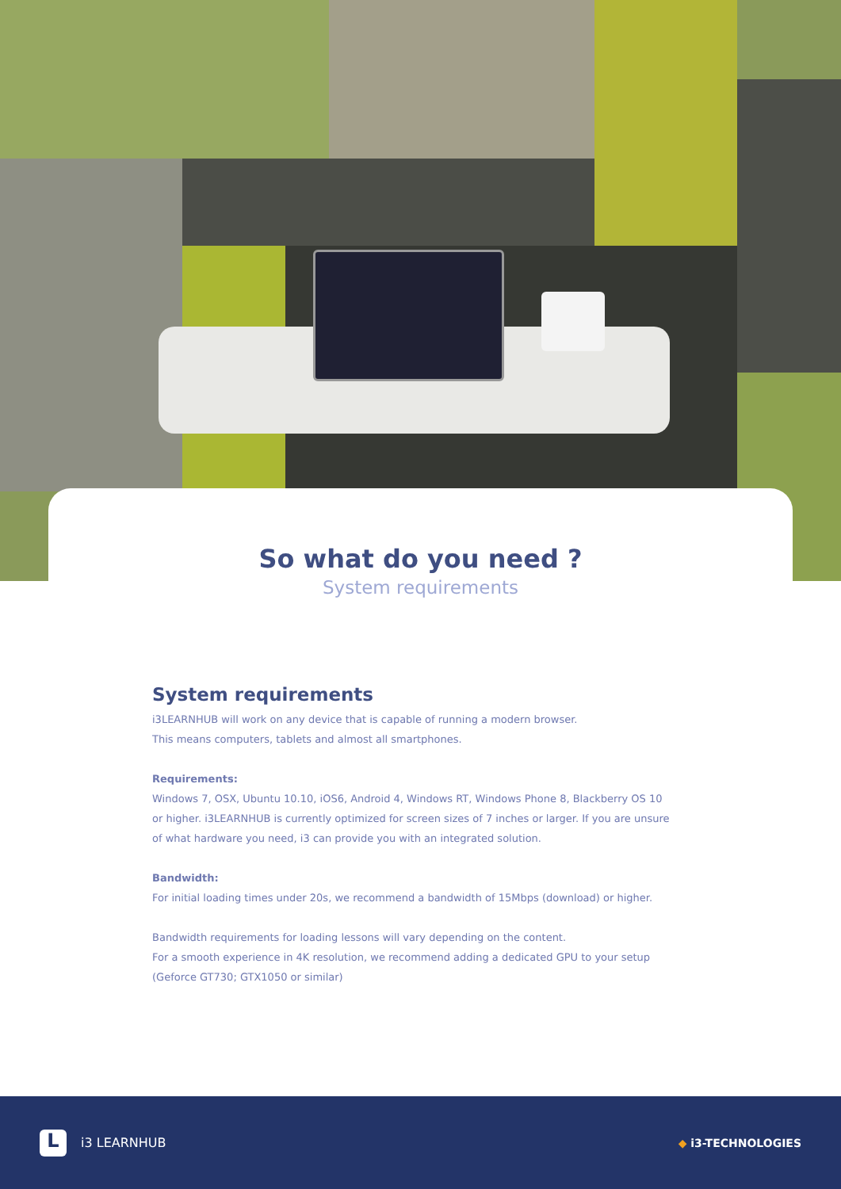So what do you need ?
System requirements
System requirements
i3LEARNHUB will work on any device that is capable of running a modern browser.
This means computers, tablets and almost all smartphones.
Requirements:
Windows 7, OSX, Ubuntu 10.10, iOS6, Android 4, Windows RT, Windows Phone 8, Blackberry OS 10 or higher. i3LEARNHUB is currently optimized for screen sizes of 7 inches or larger. If you are unsure of what hardware you need, i3 can provide you with an integrated solution.
Bandwidth:
For initial loading times under 20s, we recommend a bandwidth of 15Mbps (download) or higher.
Bandwidth requirements for loading lessons will vary depending on the content.
For a smooth experience in 4K resolution, we recommend adding a dedicated GPU to your setup (Geforce GT730; GTX1050 or similar)
L
i3 LEARNHUB
◆ i3-TECHNOLOGIES